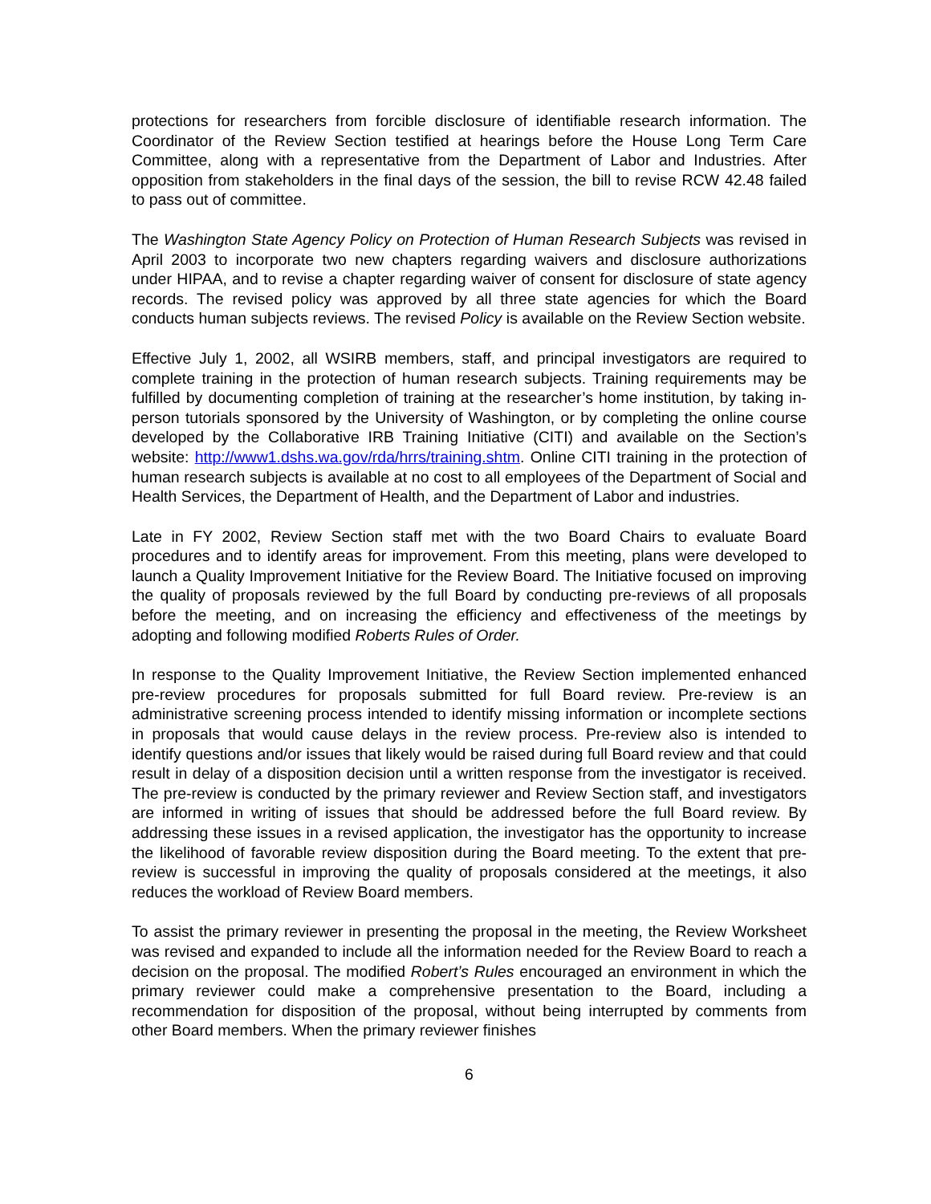protections for researchers from forcible disclosure of identifiable research information. The Coordinator of the Review Section testified at hearings before the House Long Term Care Committee, along with a representative from the Department of Labor and Industries. After opposition from stakeholders in the final days of the session, the bill to revise RCW 42.48 failed to pass out of committee.
The Washington State Agency Policy on Protection of Human Research Subjects was revised in April 2003 to incorporate two new chapters regarding waivers and disclosure authorizations under HIPAA, and to revise a chapter regarding waiver of consent for disclosure of state agency records. The revised policy was approved by all three state agencies for which the Board conducts human subjects reviews. The revised Policy is available on the Review Section website.
Effective July 1, 2002, all WSIRB members, staff, and principal investigators are required to complete training in the protection of human research subjects. Training requirements may be fulfilled by documenting completion of training at the researcher’s home institution, by taking in-person tutorials sponsored by the University of Washington, or by completing the online course developed by the Collaborative IRB Training Initiative (CITI) and available on the Section’s website: http://www1.dshs.wa.gov/rda/hrrs/training.shtm. Online CITI training in the protection of human research subjects is available at no cost to all employees of the Department of Social and Health Services, the Department of Health, and the Department of Labor and industries.
Late in FY 2002, Review Section staff met with the two Board Chairs to evaluate Board procedures and to identify areas for improvement. From this meeting, plans were developed to launch a Quality Improvement Initiative for the Review Board. The Initiative focused on improving the quality of proposals reviewed by the full Board by conducting pre-reviews of all proposals before the meeting, and on increasing the efficiency and effectiveness of the meetings by adopting and following modified Roberts Rules of Order.
In response to the Quality Improvement Initiative, the Review Section implemented enhanced pre-review procedures for proposals submitted for full Board review. Pre-review is an administrative screening process intended to identify missing information or incomplete sections in proposals that would cause delays in the review process. Pre-review also is intended to identify questions and/or issues that likely would be raised during full Board review and that could result in delay of a disposition decision until a written response from the investigator is received. The pre-review is conducted by the primary reviewer and Review Section staff, and investigators are informed in writing of issues that should be addressed before the full Board review. By addressing these issues in a revised application, the investigator has the opportunity to increase the likelihood of favorable review disposition during the Board meeting. To the extent that pre-review is successful in improving the quality of proposals considered at the meetings, it also reduces the workload of Review Board members.
To assist the primary reviewer in presenting the proposal in the meeting, the Review Worksheet was revised and expanded to include all the information needed for the Review Board to reach a decision on the proposal. The modified Robert’s Rules encouraged an environment in which the primary reviewer could make a comprehensive presentation to the Board, including a recommendation for disposition of the proposal, without being interrupted by comments from other Board members. When the primary reviewer finishes
6